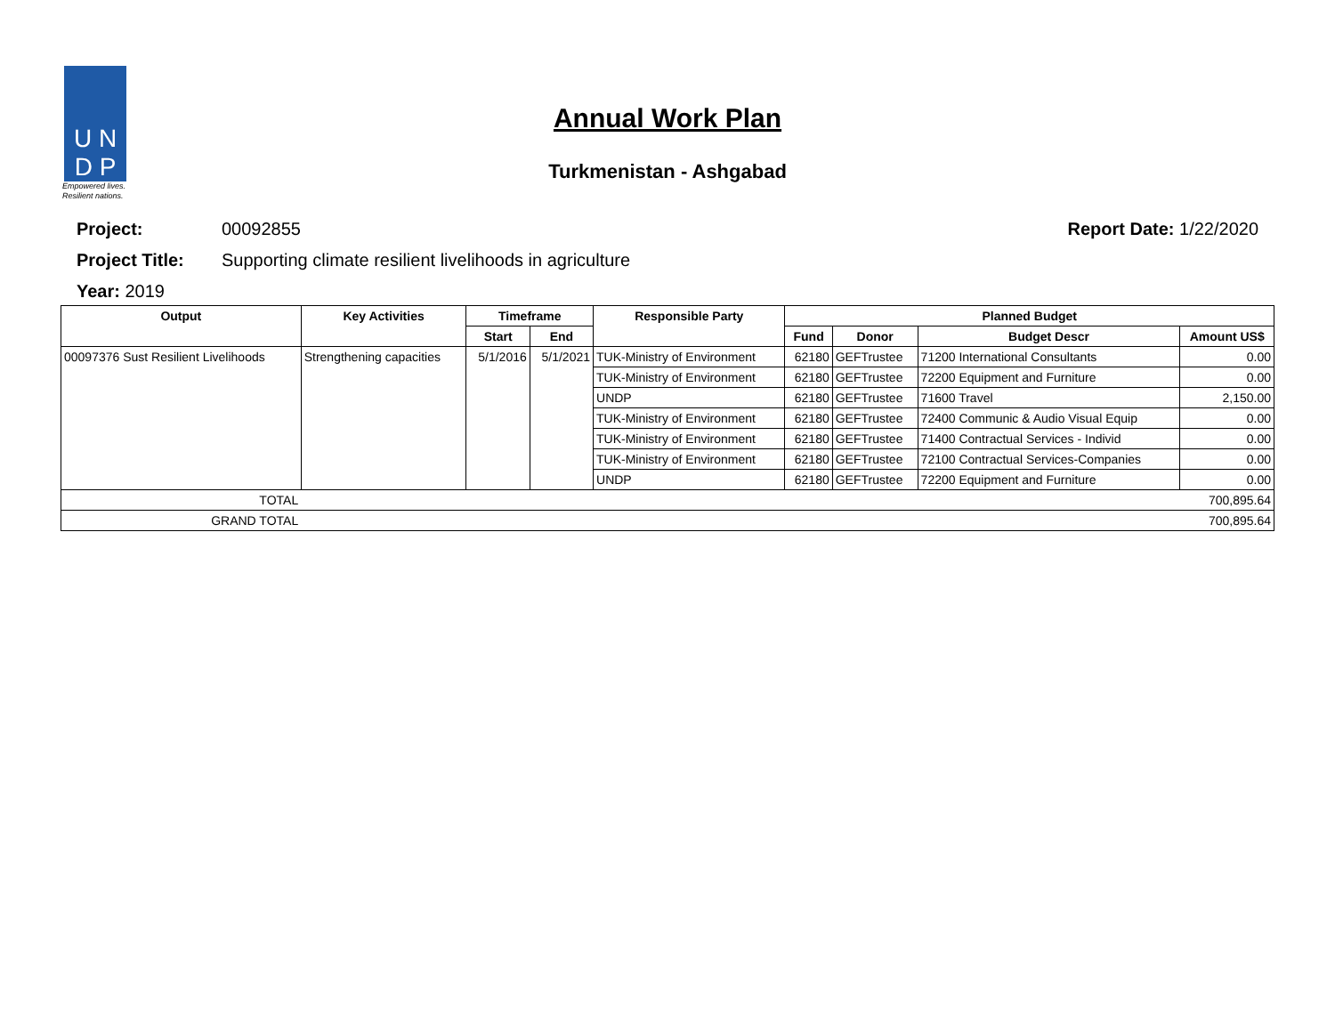U N
D P
Empowered lives.
Resilient nations.
Annual Work Plan
Turkmenistan - Ashgabad
Project: 00092855 Report Date: 1/22/2020
Project Title: Supporting climate resilient livelihoods in agriculture
Year: 2019
| Output | Key Activities | Timeframe | | Responsible Party | Planned Budget | | | |
| --- | --- | --- | --- | --- | --- | --- | --- | --- |
| | | Start | End | | Fund | Donor | Budget Descr | Amount US$ |
| 00097376 Sust Resilient Livelihoods | Strengthening capacities | 5/1/2016 | 5/1/2021 | TUK-Ministry of Environment | 62180 | GEFTrustee | 71200 International Consultants | 0.00 |
| | | | | TUK-Ministry of Environment | 62180 | GEFTrustee | 72200 Equipment and Furniture | 0.00 |
| | | | | UNDP | 62180 | GEFTrustee | 71600 Travel | 2,150.00 |
| | | | | TUK-Ministry of Environment | 62180 | GEFTrustee | 72400 Communic & Audio Visual Equip | 0.00 |
| | | | | TUK-Ministry of Environment | 62180 | GEFTrustee | 71400 Contractual Services - Individ | 0.00 |
| | | | | TUK-Ministry of Environment | 62180 | GEFTrustee | 72100 Contractual Services-Companies | 0.00 |
| | | | | UNDP | 62180 | GEFTrustee | 72200 Equipment and Furniture | 0.00 |
| TOTAL | | | | | | | | 700,895.64 |
| GRAND TOTAL | | | | | | | | 700,895.64 |